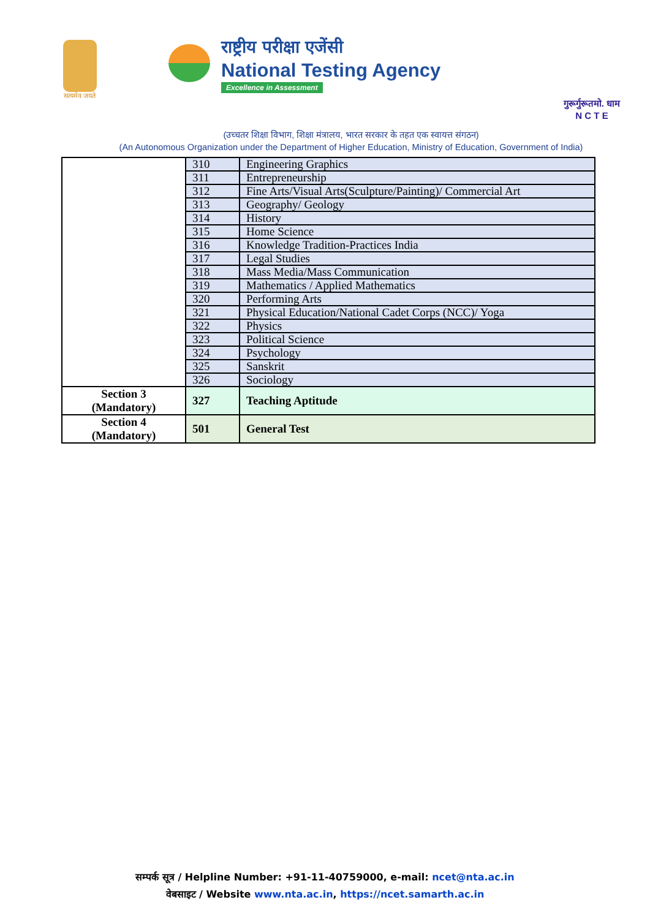सत्यमेव जयते
राष्ट्रीय परीक्षा एजेंसी
National Testing Agency
Excellence in Assessment
गुरूर्गुरूतमो. धाम
N C T E
(उच्चतर शिक्षा विभाग, शिक्षा मंत्रालय, भारत सरकार के तहत एक स्वायत्त संगठन)
(An Autonomous Organization under the Department of Higher Education, Ministry of Education, Government of India)
| | 310 | Engineering Graphics |
| | 311 | Entrepreneurship |
| | 312 | Fine Arts/Visual Arts(Sculpture/Painting)/ Commercial Art |
| | 313 | Geography/ Geology |
| | 314 | History |
| | 315 | Home Science |
| | 316 | Knowledge Tradition-Practices India |
| | 317 | Legal Studies |
| | 318 | Mass Media/Mass Communication |
| | 319 | Mathematics / Applied Mathematics |
| | 320 | Performing Arts |
| | 321 | Physical Education/National Cadet Corps (NCC)/ Yoga |
| | 322 | Physics |
| | 323 | Political Science |
| | 324 | Psychology |
| | 325 | Sanskrit |
| | 326 | Sociology |
| Section 3 (Mandatory) | 327 | Teaching Aptitude |
| Section 4 (Mandatory) | 501 | General Test |
सम्पर्क सूत्र / Helpline Number: +91-11-40759000, e-mail: ncet@nta.ac.in
वेबसाइट / Website www.nta.ac.in, https://ncet.samarth.ac.in